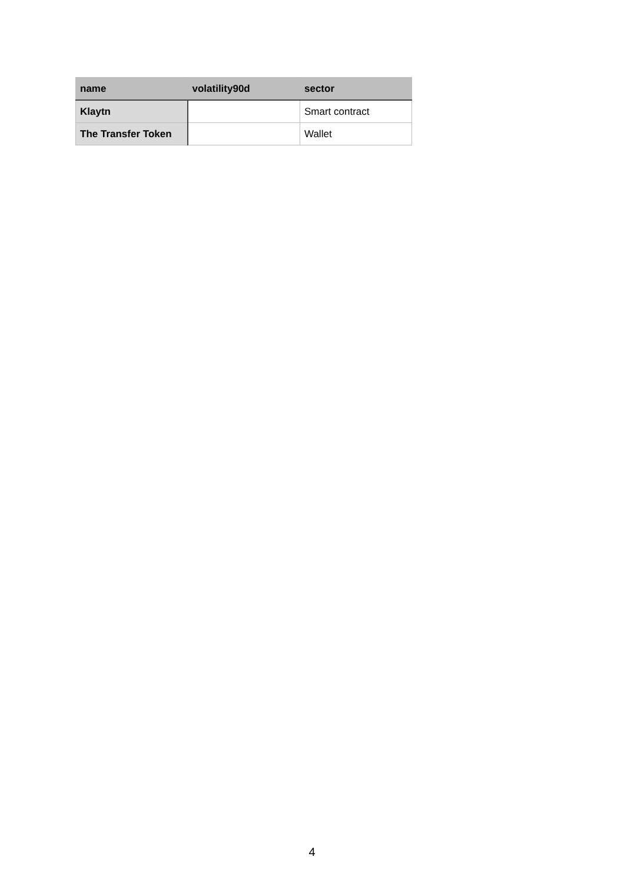| name | volatility90d | sector |
| --- | --- | --- |
| Klaytn | | Smart contract |
| The Transfer Token | | Wallet |
4